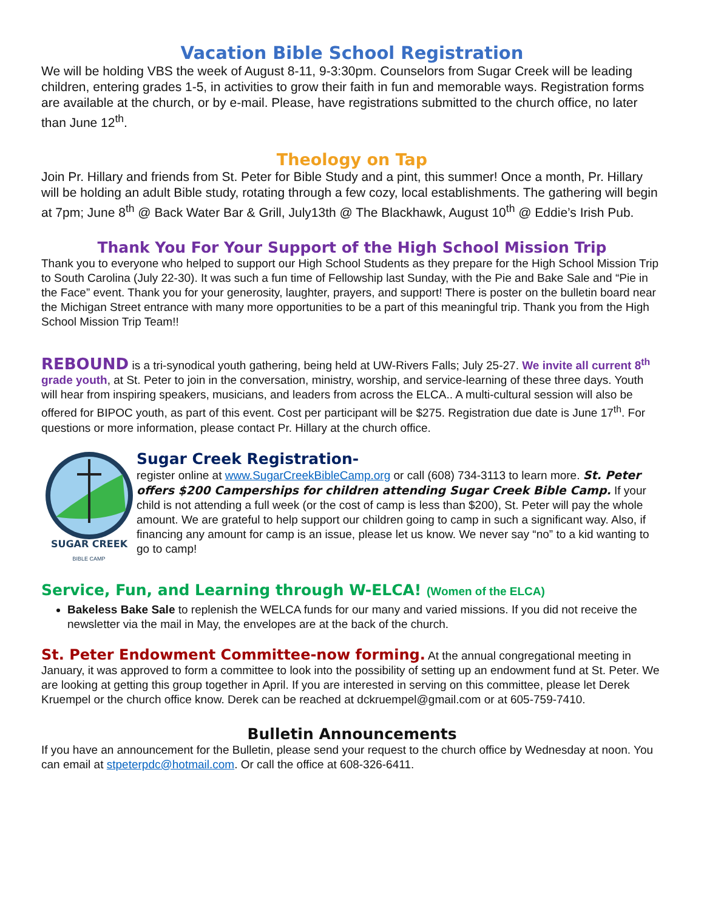Vacation Bible School Registration
We will be holding VBS the week of August 8-11, 9-3:30pm. Counselors from Sugar Creek will be leading children, entering grades 1-5, in activities to grow their faith in fun and memorable ways. Registration forms are available at the church, or by e-mail. Please, have registrations submitted to the church office, no later than June 12<sup>th</sup>.
Theology on Tap
Join Pr. Hillary and friends from St. Peter for Bible Study and a pint, this summer! Once a month, Pr. Hillary will be holding an adult Bible study, rotating through a few cozy, local establishments. The gathering will begin at 7pm; June 8<sup>th</sup> @ Back Water Bar & Grill, July13th @ The Blackhawk, August 10<sup>th</sup> @ Eddie’s Irish Pub.
Thank You For Your Support of the High School Mission Trip
Thank you to everyone who helped to support our High School Students as they prepare for the High School Mission Trip to South Carolina (July 22-30). It was such a fun time of Fellowship last Sunday, with the Pie and Bake Sale and “Pie in the Face” event. Thank you for your generosity, laughter, prayers, and support! There is poster on the bulletin board near the Michigan Street entrance with many more opportunities to be a part of this meaningful trip. Thank you from the High School Mission Trip Team!!
REBOUND is a tri-synodical youth gathering, being held at UW-Rivers Falls; July 25-27. We invite all current 8<sup>th</sup> grade youth, at St. Peter to join in the conversation, ministry, worship, and service-learning of these three days. Youth will hear from inspiring speakers, musicians, and leaders from across the ELCA.. A multi-cultural session will also be offered for BIPOC youth, as part of this event. Cost per participant will be $275. Registration due date is June 17<sup>th</sup>. For questions or more information, please contact Pr. Hillary at the church office.
SUGAR CREEK
BIBLE CAMP
Sugar Creek Registration-
register online at www.SugarCreekBibleCamp.org or call (608) 734-3113 to learn more. St. Peter offers $200 Camperships for children attending Sugar Creek Bible Camp. If your child is not attending a full week (or the cost of camp is less than $200), St. Peter will pay the whole amount. We are grateful to help support our children going to camp in such a significant way. Also, if financing any amount for camp is an issue, please let us know. We never say “no” to a kid wanting to go to camp!
Service, Fun, and Learning through W-ELCA! (Women of the ELCA)
Bakeless Bake Sale to replenish the WELCA funds for our many and varied missions. If you did not receive the newsletter via the mail in May, the envelopes are at the back of the church.
St. Peter Endowment Committee-now forming. At the annual congregational meeting in January, it was approved to form a committee to look into the possibility of setting up an endowment fund at St. Peter. We are looking at getting this group together in April. If you are interested in serving on this committee, please let Derek Kruempel or the church office know. Derek can be reached at dckruempel@gmail.com or at 605-759-7410.
Bulletin Announcements
If you have an announcement for the Bulletin, please send your request to the church office by Wednesday at noon. You can email at stpeterpdc@hotmail.com. Or call the office at 608-326-6411.